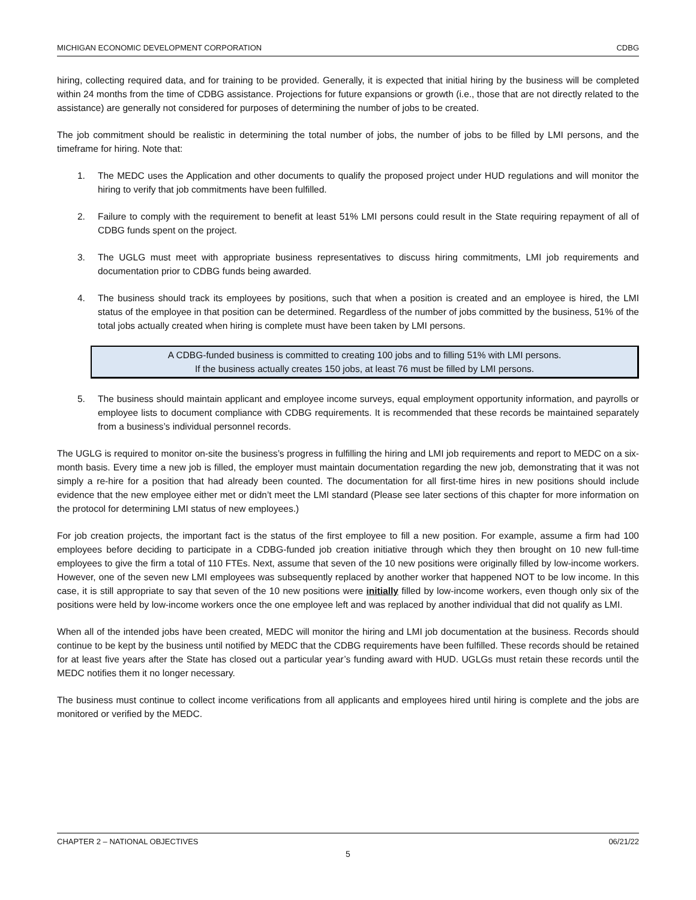MICHIGAN ECONOMIC DEVELOPMENT CORPORATION CDBG
hiring, collecting required data, and for training to be provided. Generally, it is expected that initial hiring by the business will be completed within 24 months from the time of CDBG assistance. Projections for future expansions or growth (i.e., those that are not directly related to the assistance) are generally not considered for purposes of determining the number of jobs to be created.
The job commitment should be realistic in determining the total number of jobs, the number of jobs to be filled by LMI persons, and the timeframe for hiring. Note that:
1. The MEDC uses the Application and other documents to qualify the proposed project under HUD regulations and will monitor the hiring to verify that job commitments have been fulfilled.
2. Failure to comply with the requirement to benefit at least 51% LMI persons could result in the State requiring repayment of all of CDBG funds spent on the project.
3. The UGLG must meet with appropriate business representatives to discuss hiring commitments, LMI job requirements and documentation prior to CDBG funds being awarded.
4. The business should track its employees by positions, such that when a position is created and an employee is hired, the LMI status of the employee in that position can be determined. Regardless of the number of jobs committed by the business, 51% of the total jobs actually created when hiring is complete must have been taken by LMI persons.
A CDBG-funded business is committed to creating 100 jobs and to filling 51% with LMI persons.
If the business actually creates 150 jobs, at least 76 must be filled by LMI persons.
5. The business should maintain applicant and employee income surveys, equal employment opportunity information, and payrolls or employee lists to document compliance with CDBG requirements. It is recommended that these records be maintained separately from a business’s individual personnel records.
The UGLG is required to monitor on-site the business’s progress in fulfilling the hiring and LMI job requirements and report to MEDC on a six-month basis. Every time a new job is filled, the employer must maintain documentation regarding the new job, demonstrating that it was not simply a re-hire for a position that had already been counted. The documentation for all first-time hires in new positions should include evidence that the new employee either met or didn’t meet the LMI standard (Please see later sections of this chapter for more information on the protocol for determining LMI status of new employees.)
For job creation projects, the important fact is the status of the first employee to fill a new position. For example, assume a firm had 100 employees before deciding to participate in a CDBG-funded job creation initiative through which they then brought on 10 new full-time employees to give the firm a total of 110 FTEs. Next, assume that seven of the 10 new positions were originally filled by low-income workers. However, one of the seven new LMI employees was subsequently replaced by another worker that happened NOT to be low income. In this case, it is still appropriate to say that seven of the 10 new positions were initially filled by low-income workers, even though only six of the positions were held by low-income workers once the one employee left and was replaced by another individual that did not qualify as LMI.
When all of the intended jobs have been created, MEDC will monitor the hiring and LMI job documentation at the business. Records should continue to be kept by the business until notified by MEDC that the CDBG requirements have been fulfilled. These records should be retained for at least five years after the State has closed out a particular year’s funding award with HUD. UGLGs must retain these records until the MEDC notifies them it no longer necessary.
The business must continue to collect income verifications from all applicants and employees hired until hiring is complete and the jobs are monitored or verified by the MEDC.
CHAPTER 2 – NATIONAL OBJECTIVES 06/21/22
5